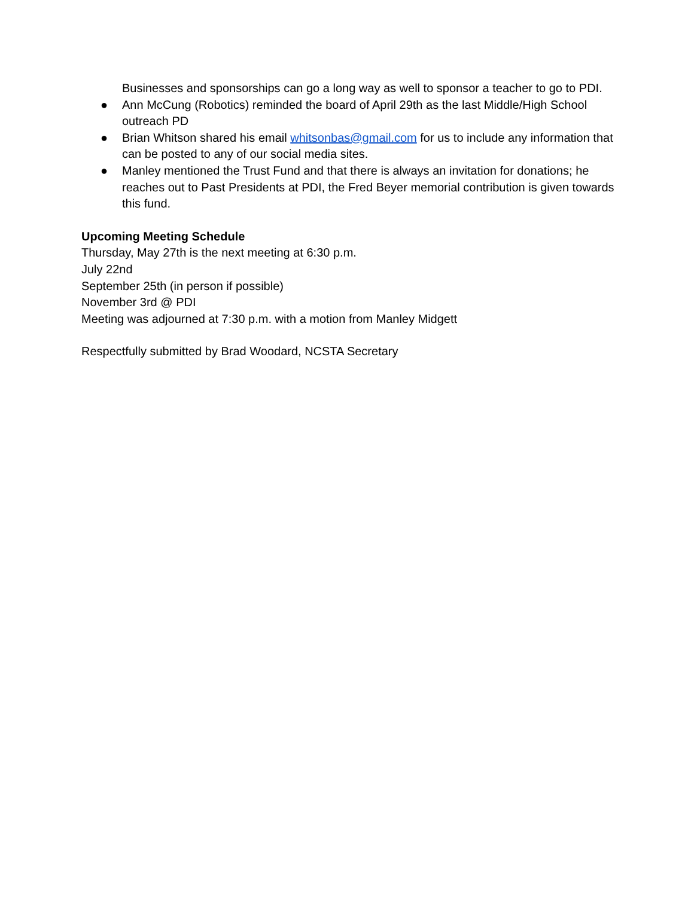Businesses and sponsorships can go a long way as well to sponsor a teacher to go to PDI.
● Ann McCung (Robotics) reminded the board of April 29th as the last Middle/High School outreach PD
● Brian Whitson shared his email whitsonbas@gmail.com for us to include any information that can be posted to any of our social media sites.
● Manley mentioned the Trust Fund and that there is always an invitation for donations; he reaches out to Past Presidents at PDI, the Fred Beyer memorial contribution is given towards this fund.
Upcoming Meeting Schedule
Thursday, May 27th is the next meeting at 6:30 p.m.
July 22nd
September 25th (in person if possible)
November 3rd @ PDI
Meeting was adjourned at 7:30 p.m. with a motion from Manley Midgett
Respectfully submitted by Brad Woodard, NCSTA Secretary